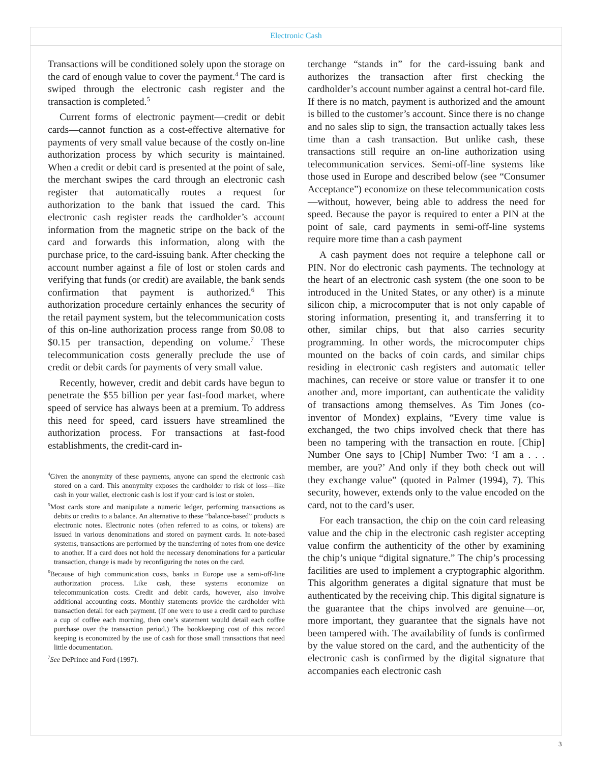Electronic Cash
Transactions will be conditioned solely upon the storage on the card of enough value to cover the payment.<sup>4</sup> The card is swiped through the electronic cash register and the transaction is completed.<sup>5</sup>
Current forms of electronic payment—credit or debit cards—cannot function as a cost-effective alternative for payments of very small value because of the costly on-line authorization process by which security is maintained. When a credit or debit card is presented at the point of sale, the merchant swipes the card through an electronic cash register that automatically routes a request for authorization to the bank that issued the card. This electronic cash register reads the cardholder’s account information from the magnetic stripe on the back of the card and forwards this information, along with the purchase price, to the card-issuing bank. After checking the account number against a file of lost or stolen cards and verifying that funds (or credit) are available, the bank sends confirmation that payment is authorized.<sup>6</sup> This authorization procedure certainly enhances the security of the retail payment system, but the telecommunication costs of this on-line authorization process range from $0.08 to $0.15 per transaction, depending on volume.<sup>7</sup> These telecommunication costs generally preclude the use of credit or debit cards for payments of very small value.
Recently, however, credit and debit cards have begun to penetrate the $55 billion per year fast-food market, where speed of service has always been at a premium. To address this need for speed, card issuers have streamlined the authorization process. For transactions at fast-food establishments, the credit-card in-
<sup>4</sup> Given the anonymity of these payments, anyone can spend the electronic cash stored on a card. This anonymity exposes the cardholder to risk of loss—like cash in your wallet, electronic cash is lost if your card is lost or stolen.
<sup>5</sup> Most cards store and manipulate a numeric ledger, performing transactions as debits or credits to a balance. An alternative to these “balance-based” products is electronic notes. Electronic notes (often referred to as coins, or tokens) are issued in various denominations and stored on payment cards. In note-based systems, transactions are performed by the transferring of notes from one device to another. If a card does not hold the necessary denominations for a particular transaction, change is made by reconfiguring the notes on the card.
<sup>6</sup> Because of high communication costs, banks in Europe use a semi-off-line authorization process. Like cash, these systems economize on telecommunication costs. Credit and debit cards, however, also involve additional accounting costs. Monthly statements provide the cardholder with transaction detail for each payment. (If one were to use a credit card to purchase a cup of coffee each morning, then one’s statement would detail each coffee purchase over the transaction period.) The bookkeeping cost of this record keeping is economized by the use of cash for those small transactions that need little documentation.
<sup>7</sup> See DePrince and Ford (1997).
terchange “stands in” for the card-issuing bank and authorizes the transaction after first checking the cardholder’s account number against a central hot-card file. If there is no match, payment is authorized and the amount is billed to the customer’s account. Since there is no change and no sales slip to sign, the transaction actually takes less time than a cash transaction. But unlike cash, these transactions still require an on-line authorization using telecommunication services. Semi-off-line systems like those used in Europe and described below (see “Consumer Acceptance”) economize on these telecommunication costs—without, however, being able to address the need for speed. Because the payor is required to enter a PIN at the point of sale, card payments in semi-off-line systems require more time than a cash payment
A cash payment does not require a telephone call or PIN. Nor do electronic cash payments. The technology at the heart of an electronic cash system (the one soon to be introduced in the United States, or any other) is a minute silicon chip, a microcomputer that is not only capable of storing information, presenting it, and transferring it to other, similar chips, but that also carries security programming. In other words, the microcomputer chips mounted on the backs of coin cards, and similar chips residing in electronic cash registers and automatic teller machines, can receive or store value or transfer it to one another and, more important, can authenticate the validity of transactions among themselves. As Tim Jones (co-inventor of Mondex) explains, “Every time value is exchanged, the two chips involved check that there has been no tampering with the transaction en route. [Chip] Number One says to [Chip] Number Two: ‘I am a . . . member, are you?’ And only if they both check out will they exchange value” (quoted in Palmer (1994), 7). This security, however, extends only to the value encoded on the card, not to the card’s user.
For each transaction, the chip on the coin card releasing value and the chip in the electronic cash register accepting value confirm the authenticity of the other by examining the chip’s unique “digital signature.” The chip’s processing facilities are used to implement a cryptographic algorithm. This algorithm generates a digital signature that must be authenticated by the receiving chip. This digital signature is the guarantee that the chips involved are genuine—or, more important, they guarantee that the signals have not been tampered with. The availability of funds is confirmed by the value stored on the card, and the authenticity of the electronic cash is confirmed by the digital signature that accompanies each electronic cash
3